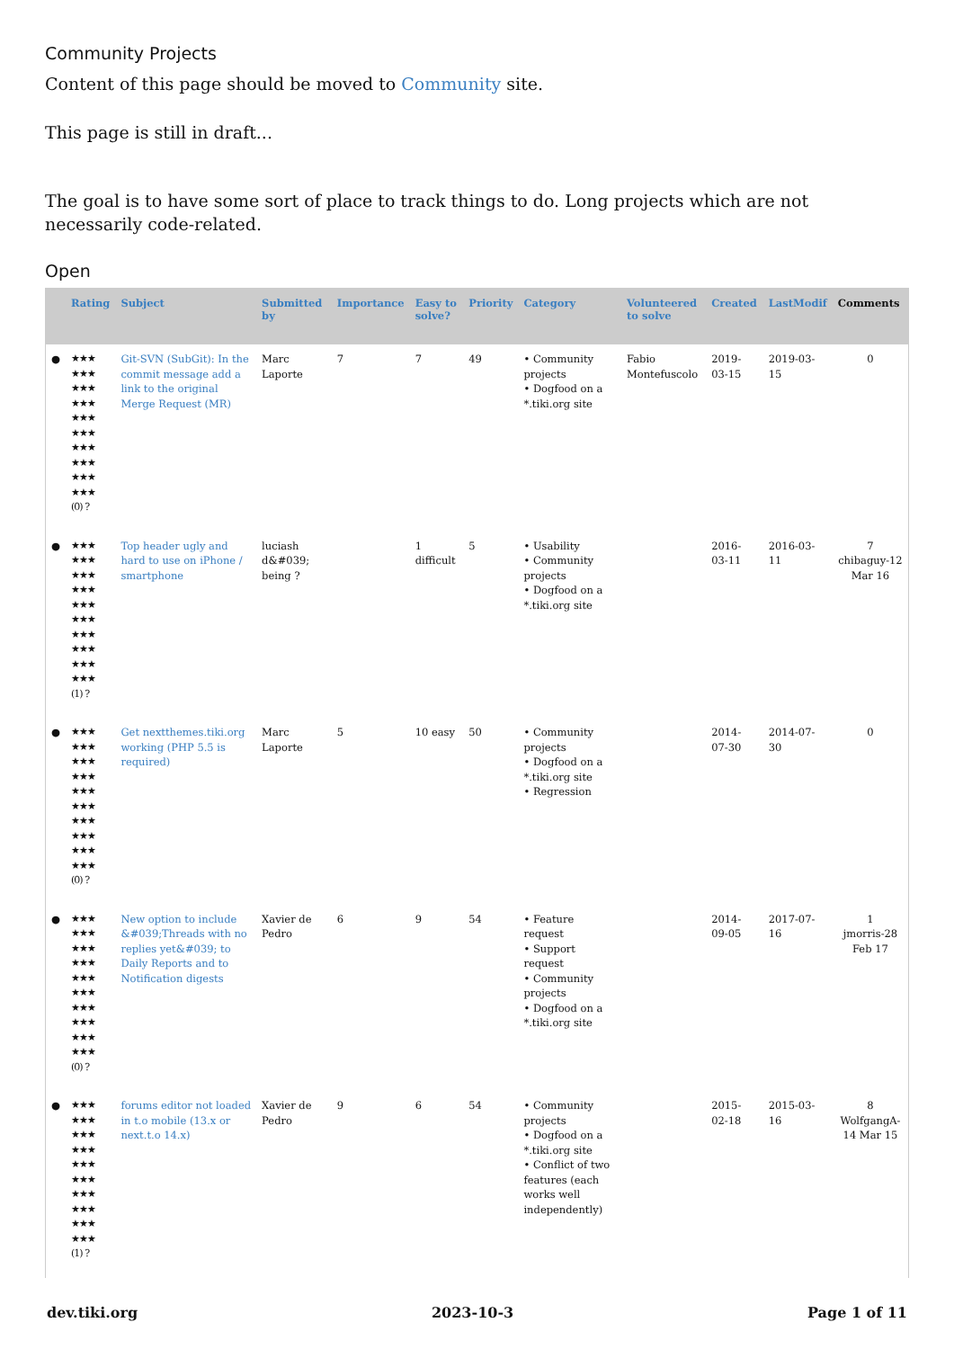Community Projects
Content of this page should be moved to Community site.
This page is still in draft...
The goal is to have some sort of place to track things to do. Long projects which are not necessarily code-related.
Open
| | Rating | Subject | Submitted by | Importance | Easy to solve? | Priority | Category | Volunteered to solve | Created | LastModif | Comments |
| --- | --- | --- | --- | --- | --- | --- | --- | --- | --- | --- | --- |
| ● | ★★★ ★★★ ★★★ ★★★ ★★★ ★★★ ★★★ ★★★ ★★★ ★★★ (0) ? | Git-SVN (SubGit): In the commit message add a link to the original Merge Request (MR) | Marc Laporte | 7 | 7 | 49 | • Community projects • Dogfood on a *.tiki.org site | Fabio Montefuscolo | 2019-03-15 | 2019-03-15 | 0 |
| ● | ★★★ ★★★ ★★★ ★★★ ★★★ ★★★ ★★★ ★★★ ★★★ ★★★ (1) ? | Top header ugly and hard to use on iPhone / smartphone | luciash d&#039; being ? | | 1 difficult | 5 | • Usability • Community projects • Dogfood on a *.tiki.org site | | 2016-03-11 | 2016-03-11 | 7 chibaguy-12 Mar 16 |
| ● | ★★★ ★★★ ★★★ ★★★ ★★★ ★★★ ★★★ ★★★ ★★★ ★★★ (0) ? | Get nextthemes.tiki.org working (PHP 5.5 is required) | Marc Laporte | 5 | 10 easy | 50 | • Community projects • Dogfood on a *.tiki.org site • Regression | | 2014-07-30 | 2014-07-30 | 0 |
| ● | ★★★ ★★★ ★★★ ★★★ ★★★ ★★★ ★★★ ★★★ ★★★ ★★★ (0) ? | New option to include &#039;Threads with no replies yet&#039; to Daily Reports and to Notification digests | Xavier de Pedro | 6 | 9 | 54 | • Feature request • Support request • Community projects • Dogfood on a *.tiki.org site | | 2014-09-05 | 2017-07-16 | 1 jmorris-28 Feb 17 |
| ● | ★★★ ★★★ ★★★ ★★★ ★★★ ★★★ ★★★ ★★★ ★★★ ★★★ (1) ? | forums editor not loaded in t.o mobile (13.x or next.t.o 14.x) | Xavier de Pedro | 9 | 6 | 54 | • Community projects • Dogfood on a *.tiki.org site • Conflict of two features (each works well independently) | | 2015-02-18 | 2015-03-16 | 8 WolfgangA-14 Mar 15 |
dev.tiki.org 2023-10-3 Page 1 of 11